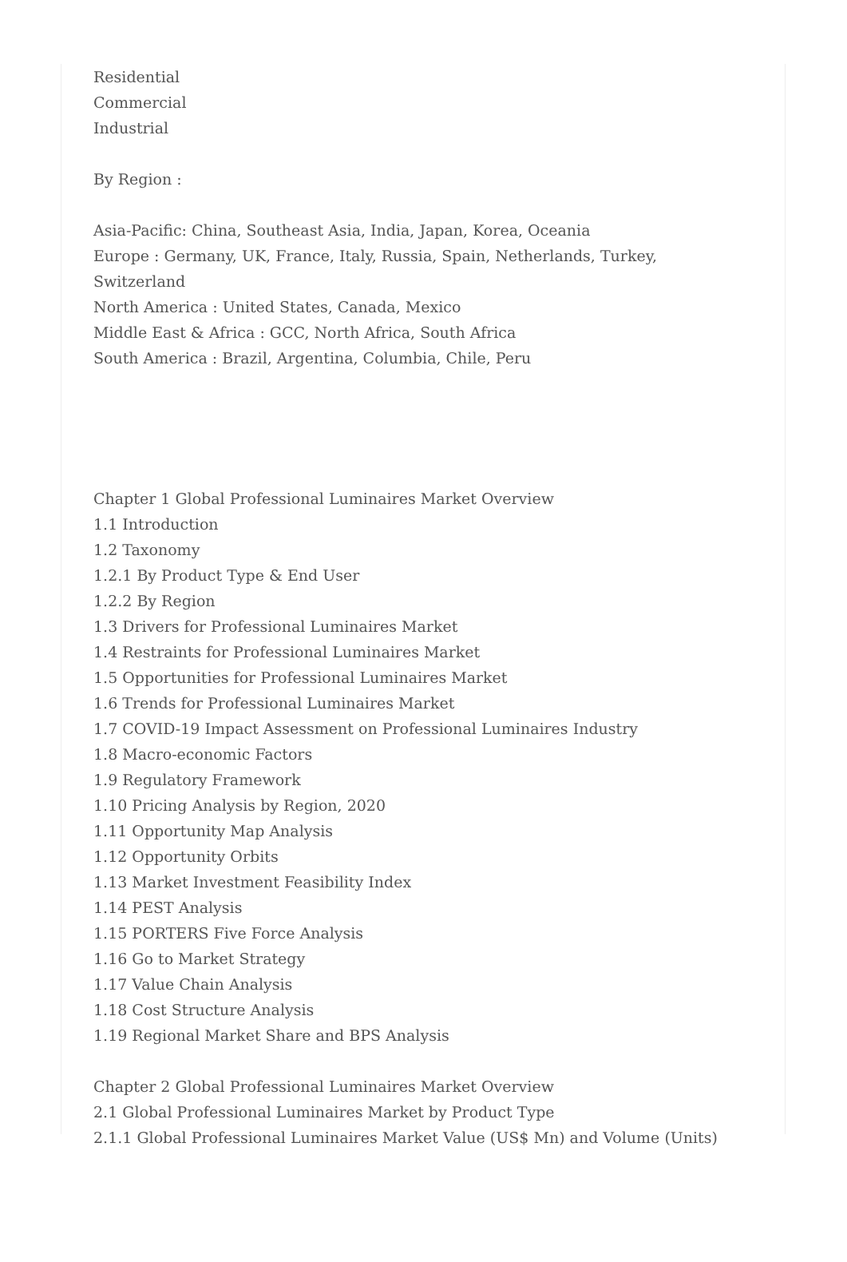Residential
Commercial
Industrial
By Region :
Asia-Pacific: China, Southeast Asia, India, Japan, Korea, Oceania
Europe : Germany, UK, France, Italy, Russia, Spain, Netherlands, Turkey, Switzerland
North America : United States, Canada, Mexico
Middle East & Africa : GCC, North Africa, South Africa
South America : Brazil, Argentina, Columbia, Chile, Peru
Chapter 1 Global Professional Luminaires Market Overview
1.1 Introduction
1.2 Taxonomy
1.2.1 By Product Type & End User
1.2.2 By Region
1.3 Drivers for Professional Luminaires Market
1.4 Restraints for Professional Luminaires Market
1.5 Opportunities for Professional Luminaires Market
1.6 Trends for Professional Luminaires Market
1.7 COVID-19 Impact Assessment on Professional Luminaires Industry
1.8 Macro-economic Factors
1.9 Regulatory Framework
1.10 Pricing Analysis by Region, 2020
1.11 Opportunity Map Analysis
1.12 Opportunity Orbits
1.13 Market Investment Feasibility Index
1.14 PEST Analysis
1.15 PORTERS Five Force Analysis
1.16 Go to Market Strategy
1.17 Value Chain Analysis
1.18 Cost Structure Analysis
1.19 Regional Market Share and BPS Analysis
Chapter 2 Global Professional Luminaires Market Overview
2.1 Global Professional Luminaires Market by Product Type
2.1.1 Global Professional Luminaires Market Value (US$ Mn) and Volume (Units)